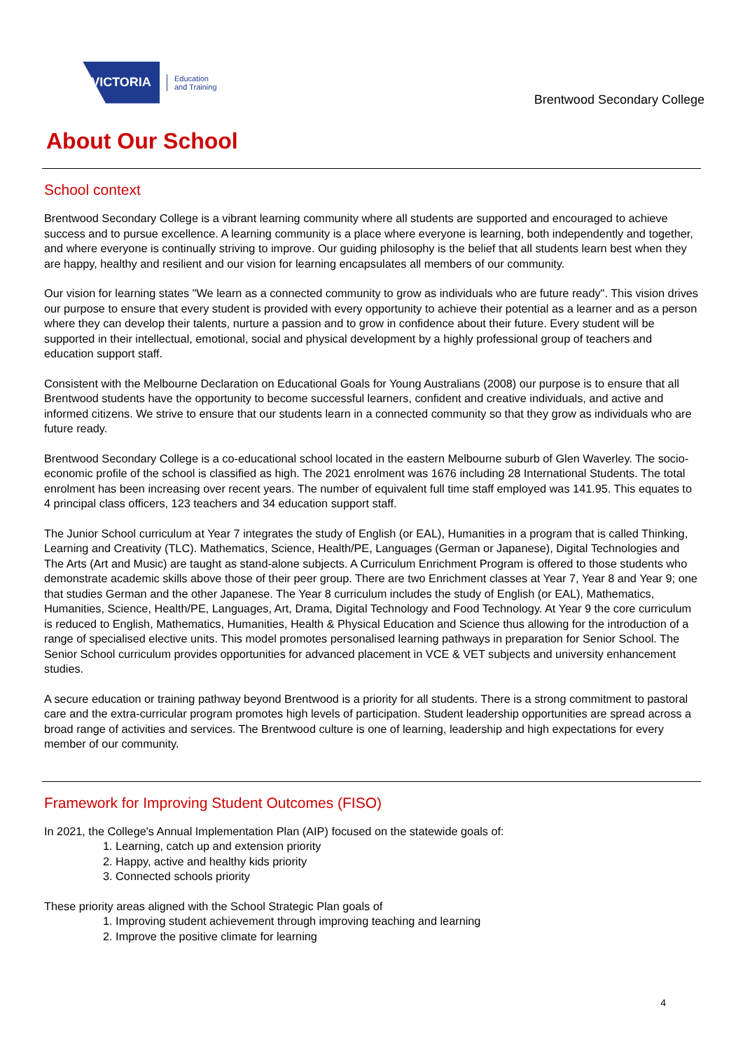VICTORIA
Education
and Training
Brentwood Secondary College
About Our School
School context
Brentwood Secondary College is a vibrant learning community where all students are supported and encouraged to achieve success and to pursue excellence. A learning community is a place where everyone is learning, both independently and together, and where everyone is continually striving to improve. Our guiding philosophy is the belief that all students learn best when they are happy, healthy and resilient and our vision for learning encapsulates all members of our community.
Our vision for learning states "We learn as a connected community to grow as individuals who are future ready". This vision drives our purpose to ensure that every student is provided with every opportunity to achieve their potential as a learner and as a person where they can develop their talents, nurture a passion and to grow in confidence about their future. Every student will be supported in their intellectual, emotional, social and physical development by a highly professional group of teachers and education support staff.
Consistent with the Melbourne Declaration on Educational Goals for Young Australians (2008) our purpose is to ensure that all Brentwood students have the opportunity to become successful learners, confident and creative individuals, and active and informed citizens. We strive to ensure that our students learn in a connected community so that they grow as individuals who are future ready.
Brentwood Secondary College is a co-educational school located in the eastern Melbourne suburb of Glen Waverley. The socio-economic profile of the school is classified as high. The 2021 enrolment was 1676 including 28 International Students. The total enrolment has been increasing over recent years. The number of equivalent full time staff employed was 141.95. This equates to 4 principal class officers, 123 teachers and 34 education support staff.
The Junior School curriculum at Year 7 integrates the study of English (or EAL), Humanities in a program that is called Thinking, Learning and Creativity (TLC). Mathematics, Science, Health/PE, Languages (German or Japanese), Digital Technologies and The Arts (Art and Music) are taught as stand-alone subjects. A Curriculum Enrichment Program is offered to those students who demonstrate academic skills above those of their peer group. There are two Enrichment classes at Year 7, Year 8 and Year 9; one that studies German and the other Japanese. The Year 8 curriculum includes the study of English (or EAL), Mathematics, Humanities, Science, Health/PE, Languages, Art, Drama, Digital Technology and Food Technology. At Year 9 the core curriculum is reduced to English, Mathematics, Humanities, Health & Physical Education and Science thus allowing for the introduction of a range of specialised elective units. This model promotes personalised learning pathways in preparation for Senior School. The Senior School curriculum provides opportunities for advanced placement in VCE & VET subjects and university enhancement studies.
A secure education or training pathway beyond Brentwood is a priority for all students. There is a strong commitment to pastoral care and the extra-curricular program promotes high levels of participation. Student leadership opportunities are spread across a broad range of activities and services. The Brentwood culture is one of learning, leadership and high expectations for every member of our community.
Framework for Improving Student Outcomes (FISO)
In 2021, the College's Annual Implementation Plan (AIP) focused on the statewide goals of:
1. Learning, catch up and extension priority
2. Happy, active and healthy kids priority
3. Connected schools priority
These priority areas aligned with the School Strategic Plan goals of
1. Improving student achievement through improving teaching and learning
2. Improve the positive climate for learning
4